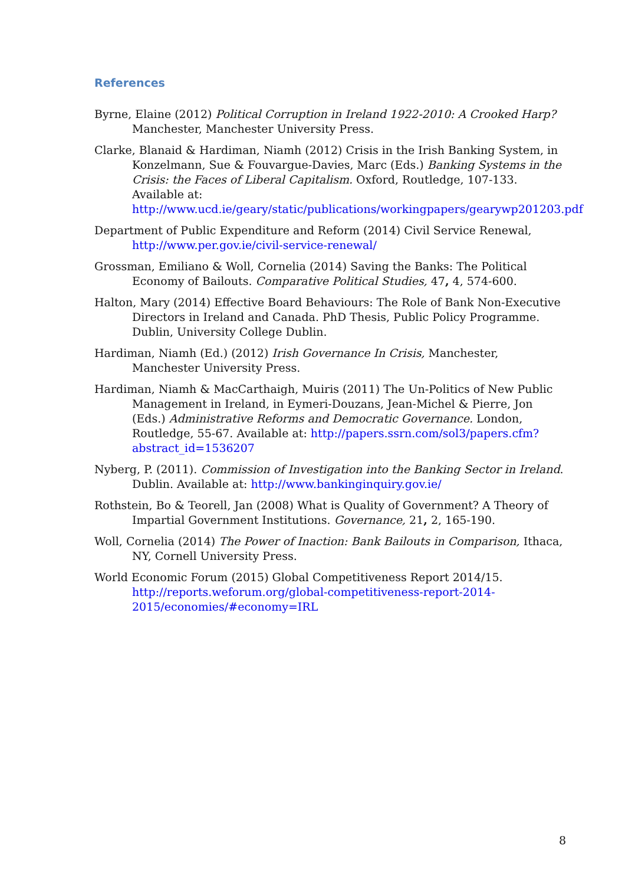References
Byrne, Elaine (2012) Political Corruption in Ireland 1922-2010: A Crooked Harp? Manchester, Manchester University Press.
Clarke, Blanaid & Hardiman, Niamh (2012) Crisis in the Irish Banking System, in Konzelmann, Sue & Fouvargue-Davies, Marc (Eds.) Banking Systems in the Crisis: the Faces of Liberal Capitalism. Oxford, Routledge, 107-133. Available at: http://www.ucd.ie/geary/static/publications/workingpapers/gearywp201203.pdf
Department of Public Expenditure and Reform (2014) Civil Service Renewal, http://www.per.gov.ie/civil-service-renewal/
Grossman, Emiliano & Woll, Cornelia (2014) Saving the Banks: The Political Economy of Bailouts. Comparative Political Studies, 47, 4, 574-600.
Halton, Mary (2014) Effective Board Behaviours: The Role of Bank Non-Executive Directors in Ireland and Canada. PhD Thesis, Public Policy Programme. Dublin, University College Dublin.
Hardiman, Niamh (Ed.) (2012) Irish Governance In Crisis, Manchester, Manchester University Press.
Hardiman, Niamh & MacCarthaigh, Muiris (2011) The Un-Politics of New Public Management in Ireland, in Eymeri-Douzans, Jean-Michel & Pierre, Jon (Eds.) Administrative Reforms and Democratic Governance. London, Routledge, 55-67. Available at: http://papers.ssrn.com/sol3/papers.cfm?abstract_id=1536207
Nyberg, P. (2011). Commission of Investigation into the Banking Sector in Ireland. Dublin. Available at: http://www.bankinginquiry.gov.ie/
Rothstein, Bo & Teorell, Jan (2008) What is Quality of Government? A Theory of Impartial Government Institutions. Governance, 21, 2, 165-190.
Woll, Cornelia (2014) The Power of Inaction: Bank Bailouts in Comparison, Ithaca, NY, Cornell University Press.
World Economic Forum (2015) Global Competitiveness Report 2014/15. http://reports.weforum.org/global-competitiveness-report-2014-2015/economies/#economy=IRL
8